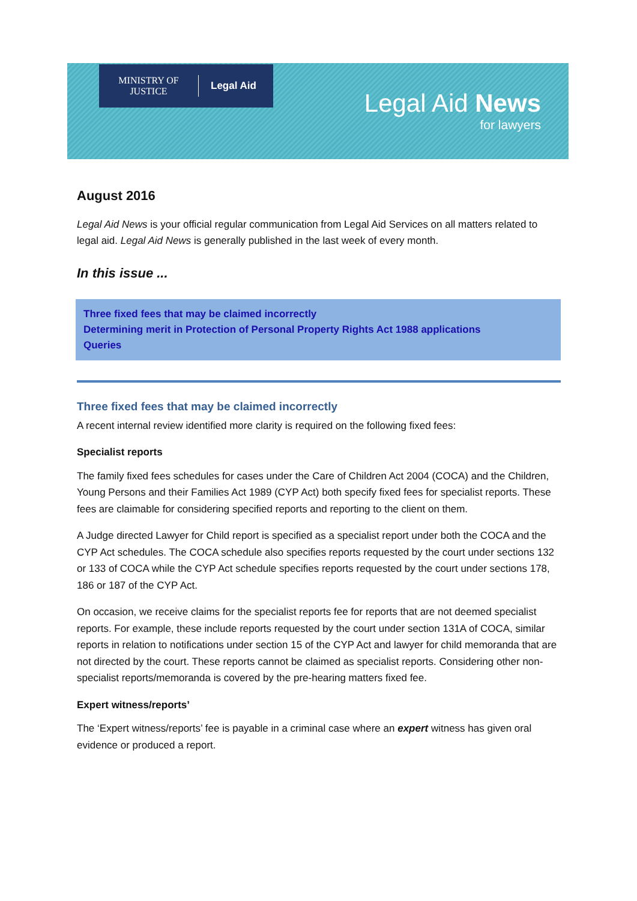MINISTRY OF
JUSTICE
Legal Aid
Legal Aid News
for lawyers
August 2016
Legal Aid News is your official regular communication from Legal Aid Services on all matters related to legal aid. Legal Aid News is generally published in the last week of every month.
In this issue ...
Three fixed fees that may be claimed incorrectly
Determining merit in Protection of Personal Property Rights Act 1988 applications
Queries
Three fixed fees that may be claimed incorrectly
A recent internal review identified more clarity is required on the following fixed fees:
Specialist reports
The family fixed fees schedules for cases under the Care of Children Act 2004 (COCA) and the Children, Young Persons and their Families Act 1989 (CYP Act) both specify fixed fees for specialist reports. These fees are claimable for considering specified reports and reporting to the client on them.
A Judge directed Lawyer for Child report is specified as a specialist report under both the COCA and the CYP Act schedules. The COCA schedule also specifies reports requested by the court under sections 132 or 133 of COCA while the CYP Act schedule specifies reports requested by the court under sections 178, 186 or 187 of the CYP Act.
On occasion, we receive claims for the specialist reports fee for reports that are not deemed specialist reports. For example, these include reports requested by the court under section 131A of COCA, similar reports in relation to notifications under section 15 of the CYP Act and lawyer for child memoranda that are not directed by the court. These reports cannot be claimed as specialist reports. Considering other non-specialist reports/memoranda is covered by the pre-hearing matters fixed fee.
Expert witness/reports’
The ‘Expert witness/reports’ fee is payable in a criminal case where an expert witness has given oral evidence or produced a report.